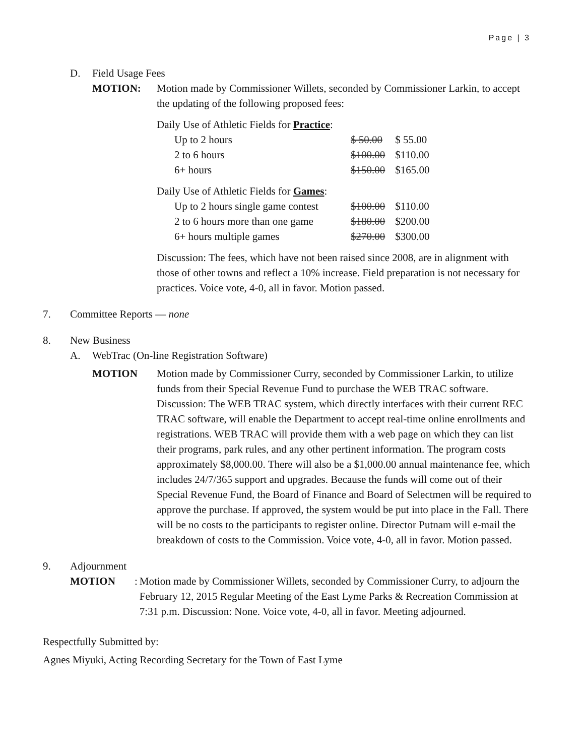Page | 3
D. Field Usage Fees
MOTION: Motion made by Commissioner Willets, seconded by Commissioner Larkin, to accept the updating of the following proposed fees:
Daily Use of Athletic Fields for Practice:
| Up to 2 hours | $ 50.00 | $ 55.00 |
| 2 to 6 hours | $100.00 | $110.00 |
| 6+ hours | $150.00 | $165.00 |
Daily Use of Athletic Fields for Games:
| Up to 2 hours single game contest | $100.00 | $110.00 |
| 2 to 6 hours more than one game | $180.00 | $200.00 |
| 6+ hours multiple games | $270.00 | $300.00 |
Discussion: The fees, which have not been raised since 2008, are in alignment with those of other towns and reflect a 10% increase. Field preparation is not necessary for practices. Voice vote, 4-0, all in favor. Motion passed.
7. Committee Reports — none
8. New Business
A. WebTrac (On-line Registration Software)
MOTION Motion made by Commissioner Curry, seconded by Commissioner Larkin, to utilize funds from their Special Revenue Fund to purchase the WEB TRAC software. Discussion: The WEB TRAC system, which directly interfaces with their current REC TRAC software, will enable the Department to accept real-time online enrollments and registrations. WEB TRAC will provide them with a web page on which they can list their programs, park rules, and any other pertinent information. The program costs approximately $8,000.00. There will also be a $1,000.00 annual maintenance fee, which includes 24/7/365 support and upgrades. Because the funds will come out of their Special Revenue Fund, the Board of Finance and Board of Selectmen will be required to approve the purchase. If approved, the system would be put into place in the Fall. There will be no costs to the participants to register online. Director Putnam will e-mail the breakdown of costs to the Commission. Voice vote, 4-0, all in favor. Motion passed.
9. Adjournment
MOTION:
Motion made by Commissioner Willets, seconded by Commissioner Curry, to adjourn the February 12, 2015 Regular Meeting of the East Lyme Parks & Recreation Commission at 7:31 p.m. Discussion: None. Voice vote, 4-0, all in favor. Meeting adjourned.
Respectfully Submitted by:
Agnes Miyuki, Acting Recording Secretary for the Town of East Lyme